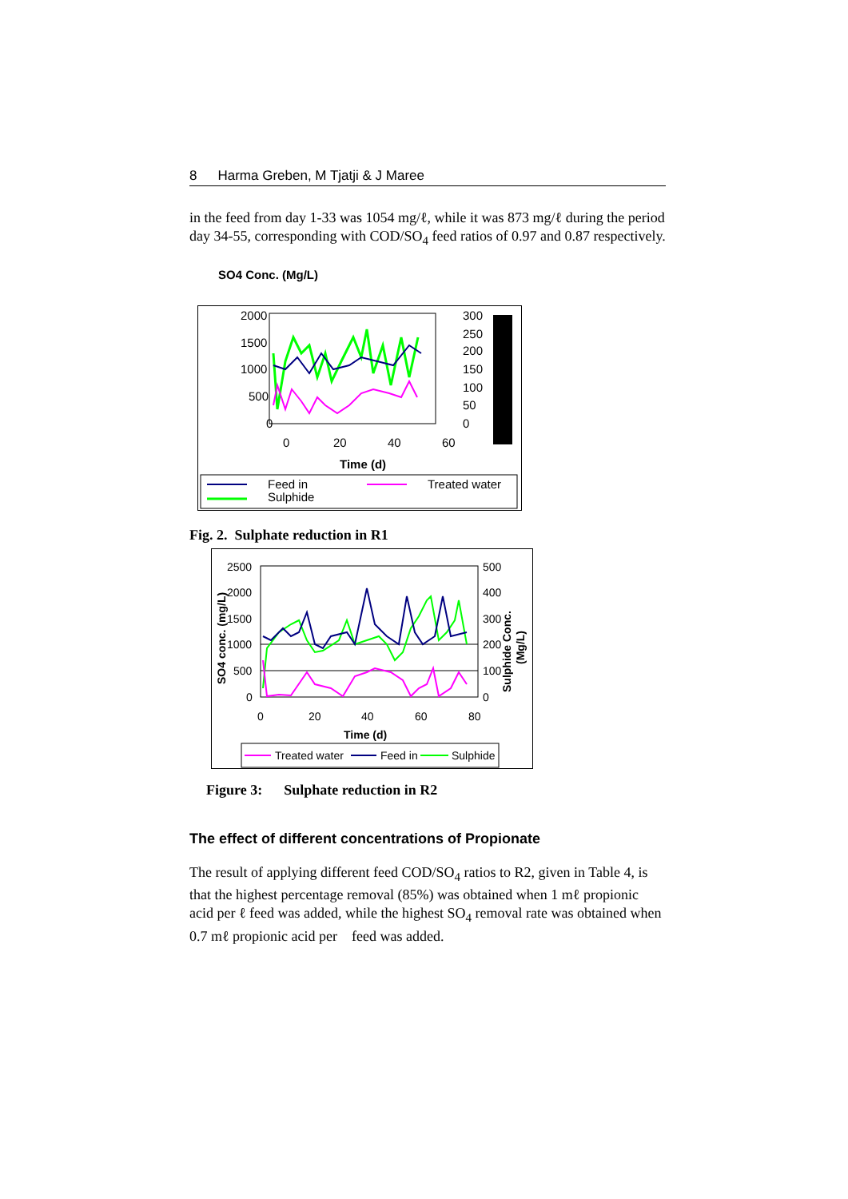8 Harma Greben, M Tjatji & J Maree
in the feed from day 1-33 was 1054 mg/ℓ, while it was 873 mg/ℓ during the period day 34-55, corresponding with COD/SO<sub>4</sub> feed ratios of 0.97 and 0.87 respectively.
SO4 Conc. (Mg/L)
2000
1500
1000
500
0
300
250
200
150
100
50
0
0
20
40
60
Time (d)
Feed in
Sulphide
Treated water
Fig. 2. Sulphate reduction in R1
2500
2000
1500
1000
500
0
500
400
300
200
100
0
0
20
40
60
80
Time (d)
SO4 conc. (mg/L)
Sulphide Conc.
(Mg/L)
Treated water
Feed in
Sulphide
Figure 3: Sulphate reduction in R2
The effect of different concentrations of Propionate
The result of applying different feed COD/SO<sub>4</sub> ratios to R2, given in Table 4, is that the highest percentage removal (85%) was obtained when 1 mℓ propionic acid per ℓ feed was added, while the highest SO<sub>4</sub> removal rate was obtained when 0.7 mℓ propionic acid per feed was added.